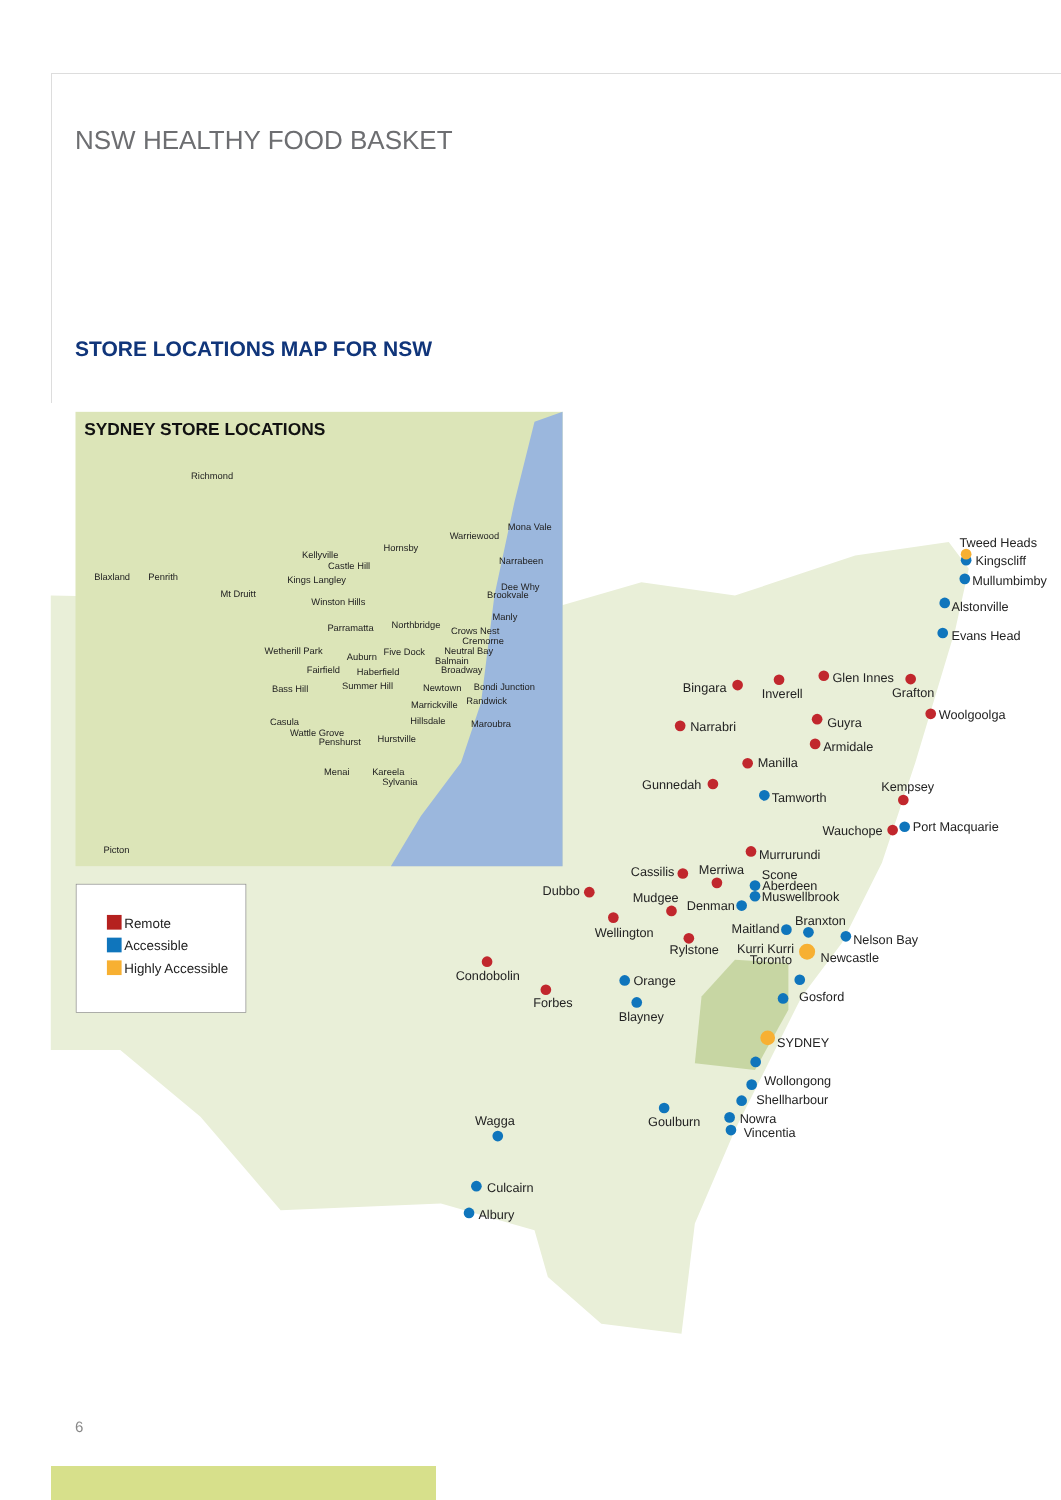NSW HEALTHY FOOD BASKET
STORE LOCATIONS MAP FOR NSW
SYDNEY STORE LOCATIONS
Richmond
Mona Vale
Warriewood
Hornsby
Kellyville
Castle Hill
Narrabeen
Blaxland
Penrith
Kings Langley
Dee Why
Brookvale
Mt Druitt
Winston Hills
Manly
Parramatta
Northbridge
Crows Nest
Cremorne
Wetherill Park
Auburn
Five Dock
Neutral Bay
Balmain
Fairfield
Haberfield
Broadway
Bass Hill
Summer Hill
Newtown
Bondi Junction
Marrickville
Randwick
Casula
Hillsdale
Maroubra
Wattle Grove
Penshurst
Hurstville
Menai
Kareela
Sylvania
Picton
Remote
Accessible
Highly Accessible
Tweed Heads
Kingscliff
Mullumbimby
Alstonville
Evans Head
Bingara
Inverell
Glen Innes
Grafton
Narrabri
Guyra
Woolgoolga
Armidale
Manilla
Gunnedah
Kempsey
Tamworth
Wauchope
Port Macquarie
Murrurundi
Cassilis
Merriwa
Scone
Aberdeen
Muswellbrook
Dubbo
Mudgee
Denman
Maitland
Branxton
Wellington
Nelson Bay
Rylstone
Kurri Kurri
Toronto
Newcastle
Condobolin
Orange
Gosford
Forbes
Blayney
SYDNEY
Wollongong
Shellharbour
Wagga
Goulburn
Nowra
Vincentia
Culcairn
Albury
6